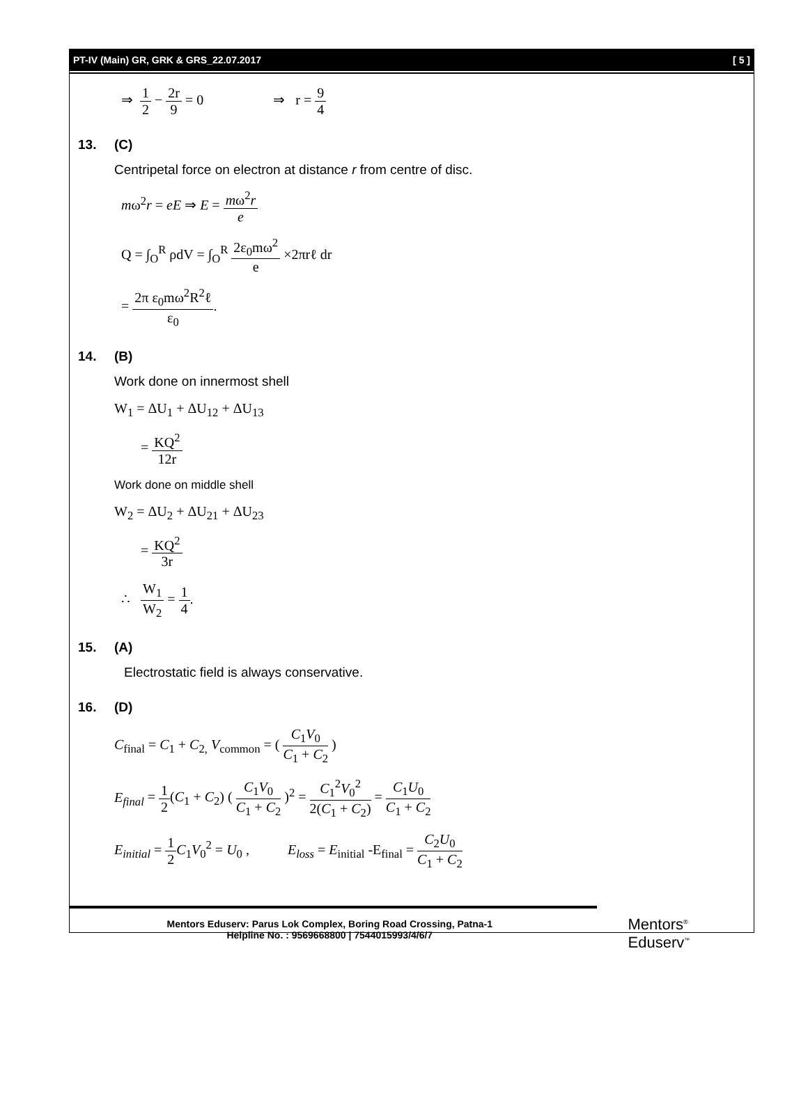PT-IV (Main) GR, GRK & GRS_22.07.2017 [ 5 ]
⇒ 1 2 − 2r 9 = 0 ⇒ r = 9 4
13. (C)
Centripetal force on electron at distance r from centre of disc.
mω<sup>2</sup>r = eE ⇒ E = mω<sup>2</sup>r e
Q = ∫<sub>O</sub><sup>R</sup> ρdV = ∫<sub>O</sub><sup>R</sup> 2ε<sub>0</sub>mω<sup>2</sup> e ×2πrℓ dr
= 2π ε<sub>0</sub>mω<sup>2</sup>R<sup>2</sup>ℓ ε<sub>0</sub>.
14. (B)
Work done on innermost shell
W<sub>1</sub> = ΔU<sub>1</sub> + ΔU<sub>12</sub> + ΔU<sub>13</sub>
= KQ<sup>2</sup> 12r
Work done on middle shell
W<sub>2</sub> = ΔU<sub>2</sub> + ΔU<sub>21</sub> + ΔU<sub>23</sub>
= KQ<sup>2</sup> 3r
∴ W<sub>1</sub> W<sub>2</sub> = 1 4.
15. (A)
Electrostatic field is always conservative.
16. (D)
C<sub>final</sub> = C<sub>1</sub> + C<sub>2,</sub> V<sub>common</sub> = ( C<sub>1</sub>V<sub>0</sub> C<sub>1</sub> + C<sub>2</sub> )
E<sub>final</sub> = 1 2(C<sub>1</sub> + C<sub>2</sub>) ( C<sub>1</sub>V<sub>0</sub> C<sub>1</sub> + C<sub>2</sub> )<sup>2</sup> = C<sub>1</sub><sup>2</sup>V<sub>0</sub><sup>2</sup> 2(C<sub>1</sub> + C<sub>2</sub>) = C<sub>1</sub>U<sub>0</sub> C<sub>1</sub> + C<sub>2</sub>
E<sub>initial</sub> = 1 2 C<sub>1</sub>V<sub>0</sub><sup>2</sup> = U<sub>0</sub> , E<sub>loss</sub> = E<sub>initial</sub> -E<sub>final</sub> = C<sub>2</sub>U<sub>0</sub> C<sub>1</sub> + C<sub>2</sub>
Mentors Eduserv: Parus Lok Complex, Boring Road Crossing, Patna-1
Helpline No. : 9569668800 | 7544015993/4/6/7
Mentors<sup>®</sup> Eduserv<sup>™</sup>